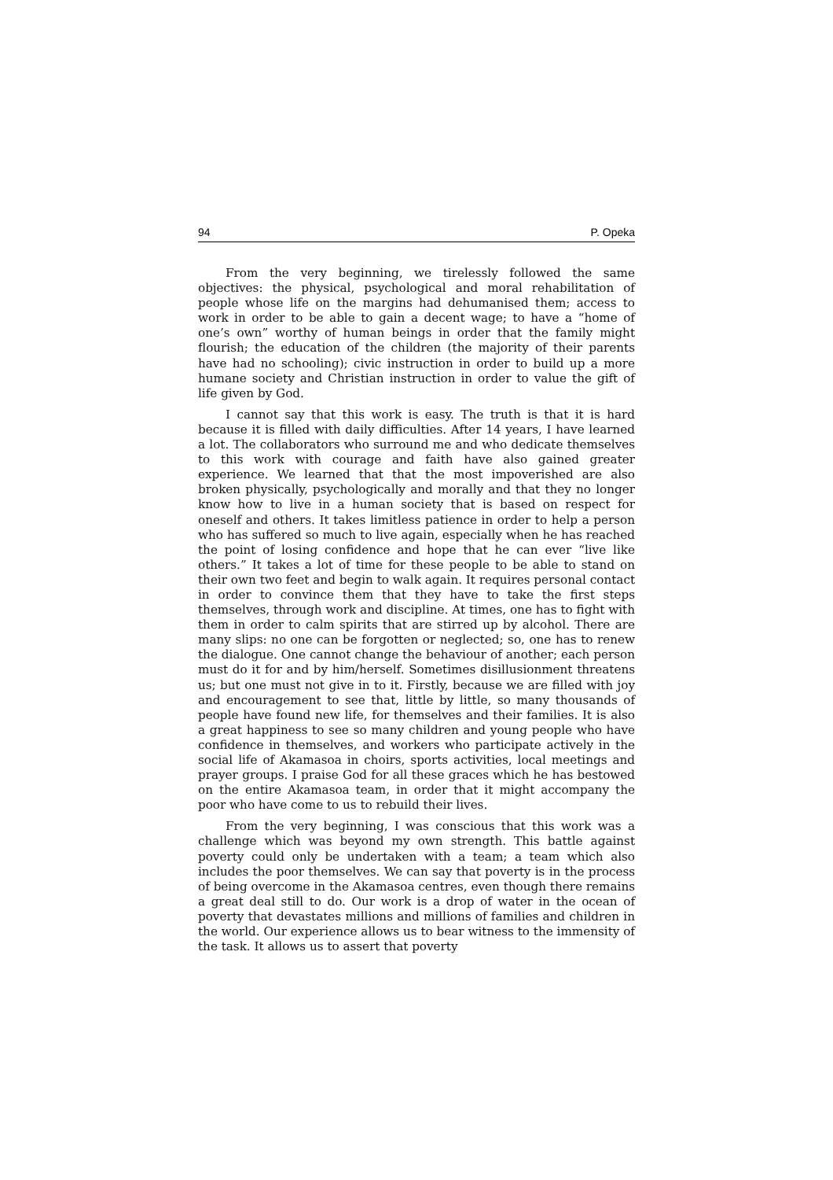94 P. Opeka
From the very beginning, we tirelessly followed the same objectives: the physical, psychological and moral rehabilitation of people whose life on the margins had dehumanised them; access to work in order to be able to gain a decent wage; to have a “home of one’s own” worthy of human beings in order that the family might flourish; the education of the children (the majority of their parents have had no schooling); civic instruction in order to build up a more humane society and Christian instruction in order to value the gift of life given by God.
I cannot say that this work is easy. The truth is that it is hard because it is filled with daily difficulties. After 14 years, I have learned a lot. The collaborators who surround me and who dedicate themselves to this work with courage and faith have also gained greater experience. We learned that that the most impoverished are also broken physically, psychologically and morally and that they no longer know how to live in a human society that is based on respect for oneself and others. It takes limitless patience in order to help a person who has suffered so much to live again, especially when he has reached the point of losing confidence and hope that he can ever “live like others.” It takes a lot of time for these people to be able to stand on their own two feet and begin to walk again. It requires personal contact in order to convince them that they have to take the first steps themselves, through work and discipline. At times, one has to fight with them in order to calm spirits that are stirred up by alcohol. There are many slips: no one can be forgotten or neglected; so, one has to renew the dialogue. One cannot change the behaviour of another; each person must do it for and by him/herself. Sometimes disillusionment threatens us; but one must not give in to it. Firstly, because we are filled with joy and encouragement to see that, little by little, so many thousands of people have found new life, for themselves and their families. It is also a great happiness to see so many children and young people who have confidence in themselves, and workers who participate actively in the social life of Akamasoa in choirs, sports activities, local meetings and prayer groups. I praise God for all these graces which he has bestowed on the entire Akamasoa team, in order that it might accompany the poor who have come to us to rebuild their lives.
From the very beginning, I was conscious that this work was a challenge which was beyond my own strength. This battle against poverty could only be undertaken with a team; a team which also includes the poor themselves. We can say that poverty is in the process of being overcome in the Akamasoa centres, even though there remains a great deal still to do. Our work is a drop of water in the ocean of poverty that devastates millions and millions of families and children in the world. Our experience allows us to bear witness to the immensity of the task. It allows us to assert that poverty